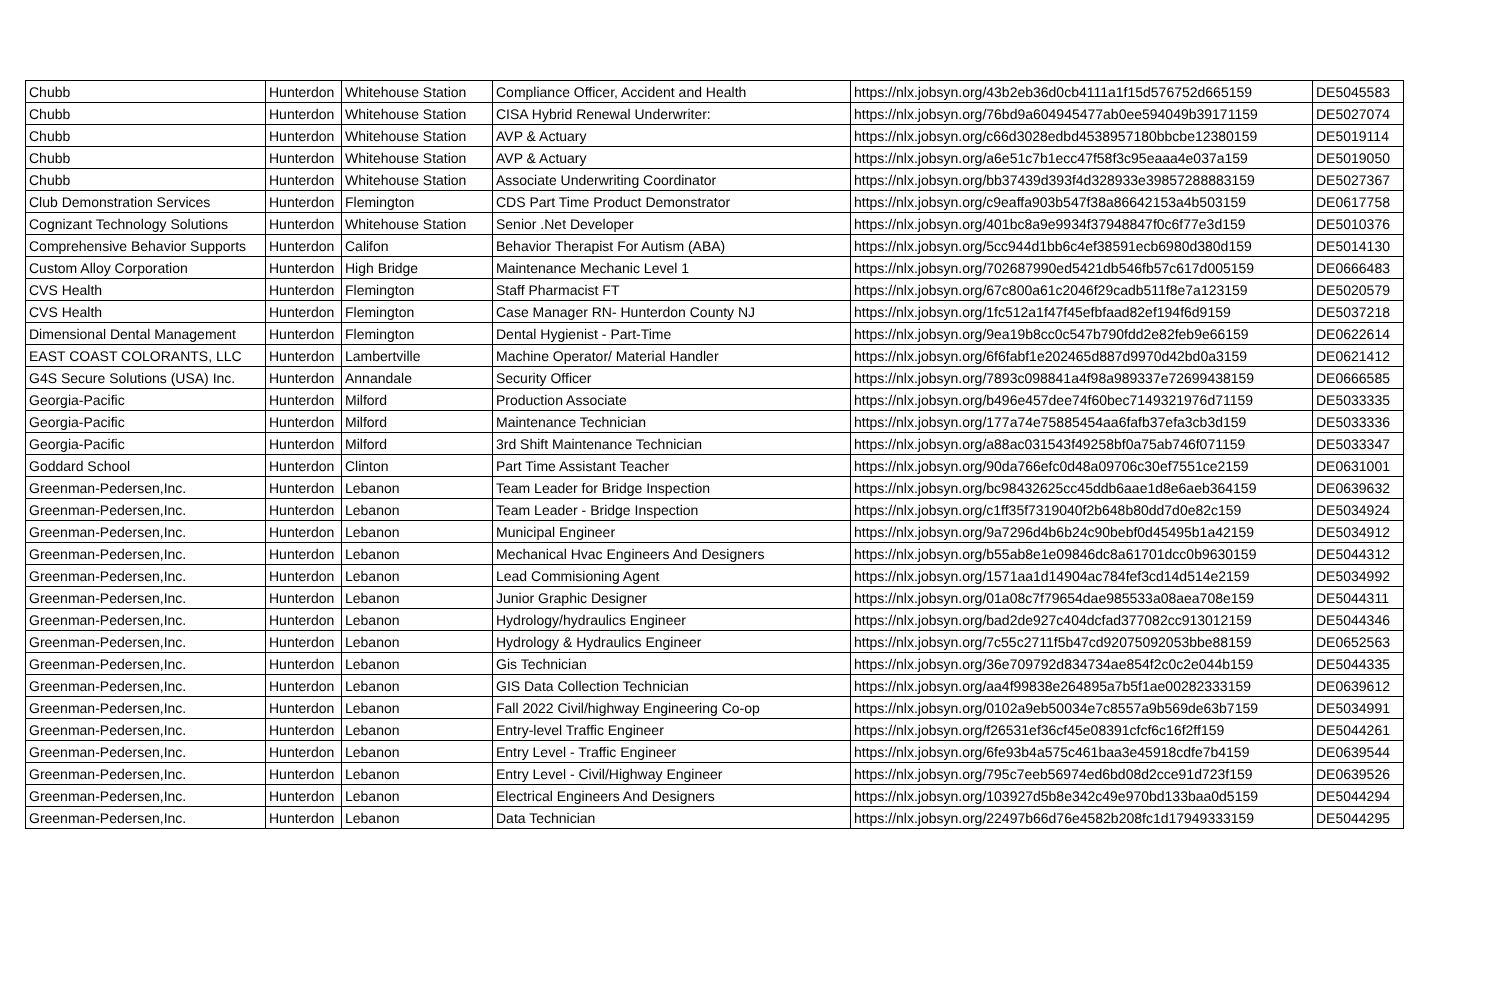| Chubb | Hunterdon | Whitehouse Station | Compliance Officer, Accident and Health | https://nlx.jobsyn.org/43b2eb36d0cb4111a1f15d576752d665159 | DE5045583 |
| Chubb | Hunterdon | Whitehouse Station | CISA Hybrid Renewal Underwriter: | https://nlx.jobsyn.org/76bd9a604945477ab0ee594049b39171159 | DE5027074 |
| Chubb | Hunterdon | Whitehouse Station | AVP & Actuary | https://nlx.jobsyn.org/c66d3028edbd4538957180bbcbe12380159 | DE5019114 |
| Chubb | Hunterdon | Whitehouse Station | AVP & Actuary | https://nlx.jobsyn.org/a6e51c7b1ecc47f58f3c95eaaa4e037a159 | DE5019050 |
| Chubb | Hunterdon | Whitehouse Station | Associate Underwriting Coordinator | https://nlx.jobsyn.org/bb37439d393f4d328933e39857288883159 | DE5027367 |
| Club Demonstration Services | Hunterdon | Flemington | CDS Part Time Product Demonstrator | https://nlx.jobsyn.org/c9eaffa903b547f38a86642153a4b503159 | DE0617758 |
| Cognizant Technology Solutions | Hunterdon | Whitehouse Station | Senior .Net Developer | https://nlx.jobsyn.org/401bc8a9e9934f37948847f0c6f77e3d159 | DE5010376 |
| Comprehensive Behavior Supports | Hunterdon | Califon | Behavior Therapist For Autism (ABA) | https://nlx.jobsyn.org/5cc944d1bb6c4ef38591ecb6980d380d159 | DE5014130 |
| Custom Alloy Corporation | Hunterdon | High Bridge | Maintenance Mechanic Level 1 | https://nlx.jobsyn.org/702687990ed5421db546fb57c617d005159 | DE0666483 |
| CVS Health | Hunterdon | Flemington | Staff Pharmacist FT | https://nlx.jobsyn.org/67c800a61c2046f29cadb511f8e7a123159 | DE5020579 |
| CVS Health | Hunterdon | Flemington | Case Manager RN- Hunterdon County NJ | https://nlx.jobsyn.org/1fc512a1f47f45efbfaad82ef194f6d9159 | DE5037218 |
| Dimensional Dental Management | Hunterdon | Flemington | Dental Hygienist - Part-Time | https://nlx.jobsyn.org/9ea19b8cc0c547b790fdd2e82feb9e66159 | DE0622614 |
| EAST COAST COLORANTS, LLC | Hunterdon | Lambertville | Machine Operator/ Material Handler | https://nlx.jobsyn.org/6f6fabf1e202465d887d9970d42bd0a3159 | DE0621412 |
| G4S Secure Solutions (USA) Inc. | Hunterdon | Annandale | Security Officer | https://nlx.jobsyn.org/7893c098841a4f98a989337e72699438159 | DE0666585 |
| Georgia-Pacific | Hunterdon | Milford | Production Associate | https://nlx.jobsyn.org/b496e457dee74f60bec7149321976d71159 | DE5033335 |
| Georgia-Pacific | Hunterdon | Milford | Maintenance Technician | https://nlx.jobsyn.org/177a74e75885454aa6fafb37efa3cb3d159 | DE5033336 |
| Georgia-Pacific | Hunterdon | Milford | 3rd Shift Maintenance Technician | https://nlx.jobsyn.org/a88ac031543f49258bf0a75ab746f071159 | DE5033347 |
| Goddard School | Hunterdon | Clinton | Part Time Assistant Teacher | https://nlx.jobsyn.org/90da766efc0d48a09706c30ef7551ce2159 | DE0631001 |
| Greenman-Pedersen,Inc. | Hunterdon | Lebanon | Team Leader for Bridge Inspection | https://nlx.jobsyn.org/bc98432625cc45ddb6aae1d8e6aeb364159 | DE0639632 |
| Greenman-Pedersen,Inc. | Hunterdon | Lebanon | Team Leader - Bridge Inspection | https://nlx.jobsyn.org/c1ff35f7319040f2b648b80dd7d0e82c159 | DE5034924 |
| Greenman-Pedersen,Inc. | Hunterdon | Lebanon | Municipal Engineer | https://nlx.jobsyn.org/9a7296d4b6b24c90bebf0d45495b1a42159 | DE5034912 |
| Greenman-Pedersen,Inc. | Hunterdon | Lebanon | Mechanical Hvac Engineers And Designers | https://nlx.jobsyn.org/b55ab8e1e09846dc8a61701dcc0b9630159 | DE5044312 |
| Greenman-Pedersen,Inc. | Hunterdon | Lebanon | Lead Commisioning Agent | https://nlx.jobsyn.org/1571aa1d14904ac784fef3cd14d514e2159 | DE5034992 |
| Greenman-Pedersen,Inc. | Hunterdon | Lebanon | Junior Graphic Designer | https://nlx.jobsyn.org/01a08c7f79654dae985533a08aea708e159 | DE5044311 |
| Greenman-Pedersen,Inc. | Hunterdon | Lebanon | Hydrology/hydraulics Engineer | https://nlx.jobsyn.org/bad2de927c404dcfad377082cc913012159 | DE5044346 |
| Greenman-Pedersen,Inc. | Hunterdon | Lebanon | Hydrology & Hydraulics Engineer | https://nlx.jobsyn.org/7c55c2711f5b47cd92075092053bbe88159 | DE0652563 |
| Greenman-Pedersen,Inc. | Hunterdon | Lebanon | Gis Technician | https://nlx.jobsyn.org/36e709792d834734ae854f2c0c2e044b159 | DE5044335 |
| Greenman-Pedersen,Inc. | Hunterdon | Lebanon | GIS Data Collection Technician | https://nlx.jobsyn.org/aa4f99838e264895a7b5f1ae00282333159 | DE0639612 |
| Greenman-Pedersen,Inc. | Hunterdon | Lebanon | Fall 2022 Civil/highway Engineering Co-op | https://nlx.jobsyn.org/0102a9eb50034e7c8557a9b569de63b7159 | DE5034991 |
| Greenman-Pedersen,Inc. | Hunterdon | Lebanon | Entry-level Traffic Engineer | https://nlx.jobsyn.org/f26531ef36cf45e08391cfcf6c16f2ff159 | DE5044261 |
| Greenman-Pedersen,Inc. | Hunterdon | Lebanon | Entry Level - Traffic Engineer | https://nlx.jobsyn.org/6fe93b4a575c461baa3e45918cdfe7b4159 | DE0639544 |
| Greenman-Pedersen,Inc. | Hunterdon | Lebanon | Entry Level - Civil/Highway Engineer | https://nlx.jobsyn.org/795c7eeb56974ed6bd08d2cce91d723f159 | DE0639526 |
| Greenman-Pedersen,Inc. | Hunterdon | Lebanon | Electrical Engineers And Designers | https://nlx.jobsyn.org/103927d5b8e342c49e970bd133baa0d5159 | DE5044294 |
| Greenman-Pedersen,Inc. | Hunterdon | Lebanon | Data Technician | https://nlx.jobsyn.org/22497b66d76e4582b208fc1d17949333159 | DE5044295 |